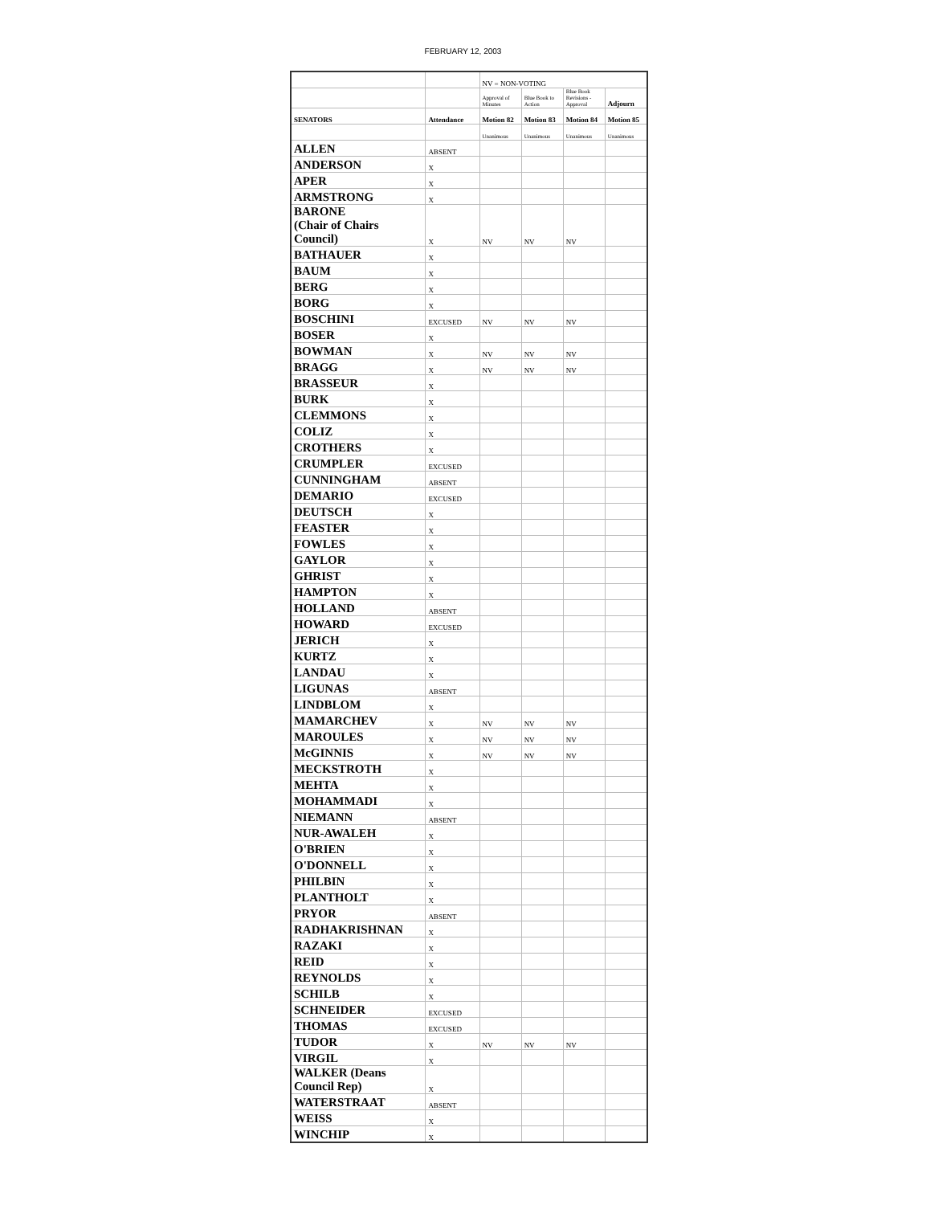FEBRUARY 12, 2003
| | | NV = NON-VOTING | | | |
| | | Approval of Minutes | Blue Book to Action | Blue Book Revisions - Approval | Adjourn |
| SENATORS | Attendance | Motion 82 | Motion 83 | Motion 84 | Motion 85 |
| | | Unanimous | Unanimous | Unanimous | Unanimous |
| ALLEN | ABSENT | | | | |
| ANDERSON | X | | | | |
| APER | X | | | | |
| ARMSTRONG | X | | | | |
| BARONE (Chair of Chairs Council) | X | NV | NV | NV | |
| BATHAUER | X | | | | |
| BAUM | X | | | | |
| BERG | X | | | | |
| BORG | X | | | | |
| BOSCHINI | EXCUSED | NV | NV | NV | |
| BOSER | X | | | | |
| BOWMAN | X | NV | NV | NV | |
| BRAGG | X | NV | NV | NV | |
| BRASSEUR | X | | | | |
| BURK | X | | | | |
| CLEMMONS | X | | | | |
| COLIZ | X | | | | |
| CROTHERS | X | | | | |
| CRUMPLER | EXCUSED | | | | |
| CUNNINGHAM | ABSENT | | | | |
| DEMARIO | EXCUSED | | | | |
| DEUTSCH | X | | | | |
| FEASTER | X | | | | |
| FOWLES | X | | | | |
| GAYLOR | X | | | | |
| GHRIST | X | | | | |
| HAMPTON | X | | | | |
| HOLLAND | ABSENT | | | | |
| HOWARD | EXCUSED | | | | |
| JERICH | X | | | | |
| KURTZ | X | | | | |
| LANDAU | X | | | | |
| LIGUNAS | ABSENT | | | | |
| LINDBLOM | X | | | | |
| MAMARCHEV | X | NV | NV | NV | |
| MAROULES | X | NV | NV | NV | |
| McGINNIS | X | NV | NV | NV | |
| MECKSTROTH | X | | | | |
| MEHTA | X | | | | |
| MOHAMMADI | X | | | | |
| NIEMANN | ABSENT | | | | |
| NUR-AWALEH | X | | | | |
| O'BRIEN | X | | | | |
| O'DONNELL | X | | | | |
| PHILBIN | X | | | | |
| PLANTHOLT | X | | | | |
| PRYOR | ABSENT | | | | |
| RADHAKRISHNAN | X | | | | |
| RAZAKI | X | | | | |
| REID | X | | | | |
| REYNOLDS | X | | | | |
| SCHILB | X | | | | |
| SCHNEIDER | EXCUSED | | | | |
| THOMAS | EXCUSED | | | | |
| TUDOR | X | NV | NV | NV | |
| VIRGIL | X | | | | |
| WALKER (Deans Council Rep) | X | | | | |
| WATERSTRAAT | ABSENT | | | | |
| WEISS | X | | | | |
| WINCHIP | X | | | | |